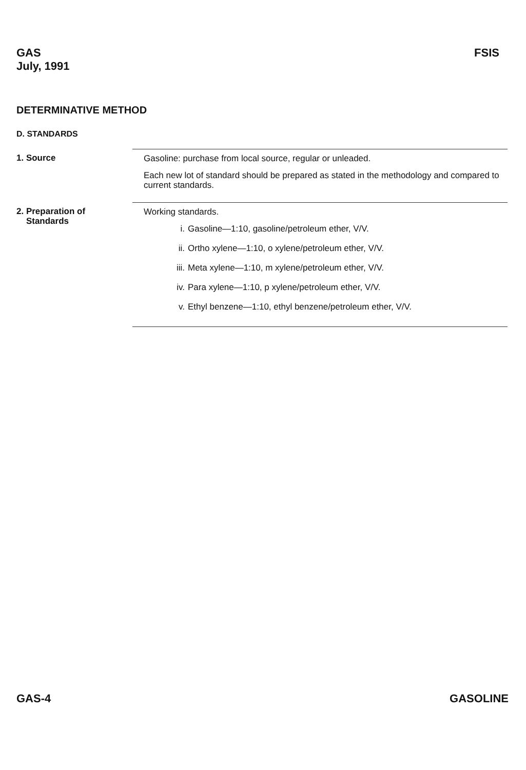GAS
July, 1991
FSIS
DETERMINATIVE METHOD
D. STANDARDS
1. Source Gasoline: purchase from local source, regular or unleaded.
Each new lot of standard should be prepared as stated in the methodology and compared to current standards.
2. Preparation of
Standards
Working standards.
i. Gasoline—1:10, gasoline/petroleum ether, V/V.
ii. Ortho xylene—1:10, o xylene/petroleum ether, V/V.
iii. Meta xylene—1:10, m xylene/petroleum ether, V/V.
iv. Para xylene—1:10, p xylene/petroleum ether, V/V.
v. Ethyl benzene—1:10, ethyl benzene/petroleum ether, V/V.
GAS-4 GASOLINE